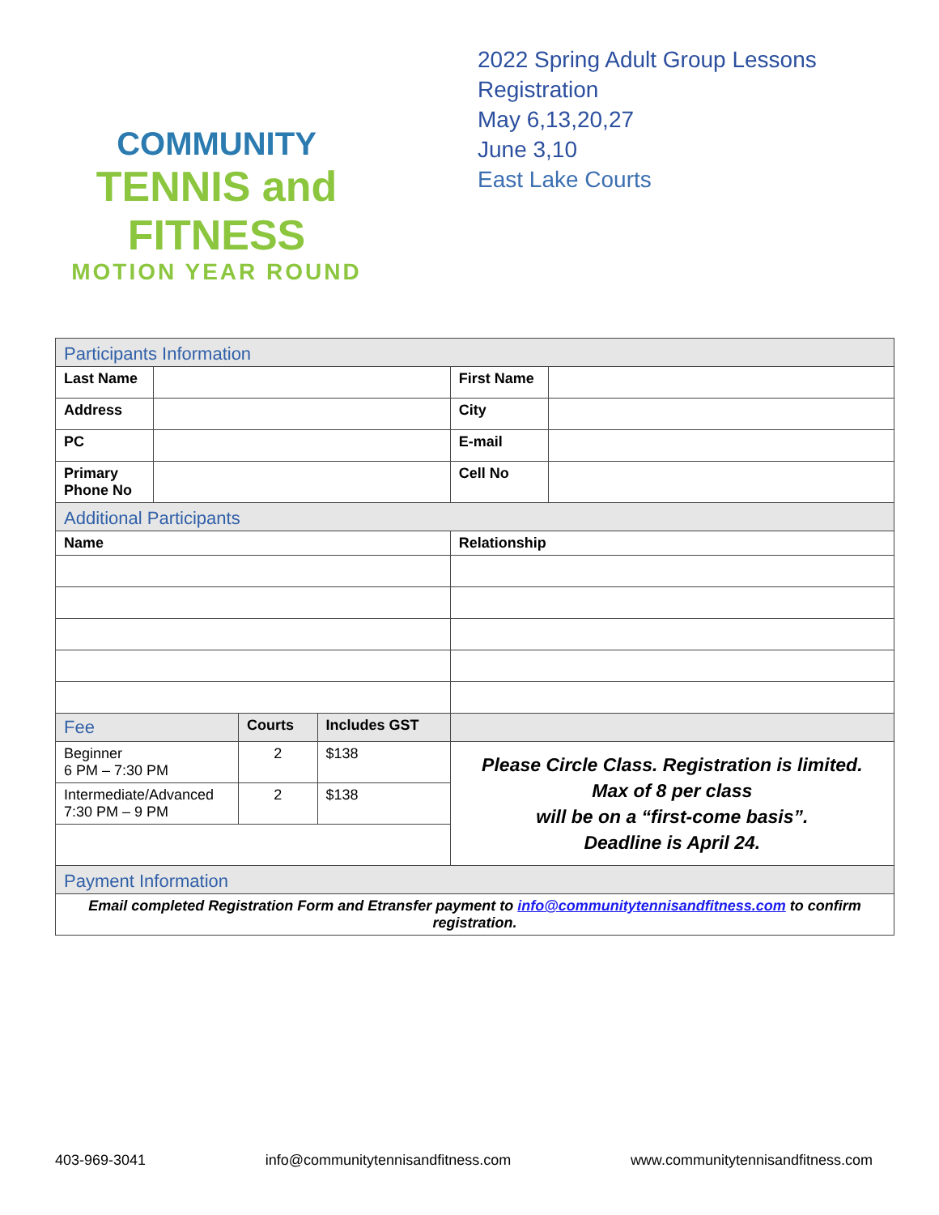COMMUNITY
TENNIS and FITNESS
MOTION YEAR ROUND
2022 Spring Adult Group Lessons
Registration
May 6,13,20,27
June 3,10
East Lake Courts
| Participants Information | | | | | |
| Last Name | | | | First Name | |
| Address | | | | City | |
| PC | | | | E-mail | |
| Primary Phone No | | | | Cell No | |
| Additional Participants | | | | | |
| Name | | | | Relationship | |
| Fee | | Courts | Includes GST | | |
| Beginner 6 PM – 7:30 PM | | 2 | $138 | Please Circle Class. Registration is limited. Max of 8 per class will be on a “first-come basis”. Deadline is April 24. | |
| Intermediate/Advanced 7:30 PM – 9 PM | | 2 | $138 | | |
| Payment Information | | | | | |
| Email completed Registration Form and Etransfer payment to info@communitytennisandfitness.com to confirm registration. | | | | | |
403-969-3041 info@communitytennisandfitness.com www.communitytennisandfitness.com